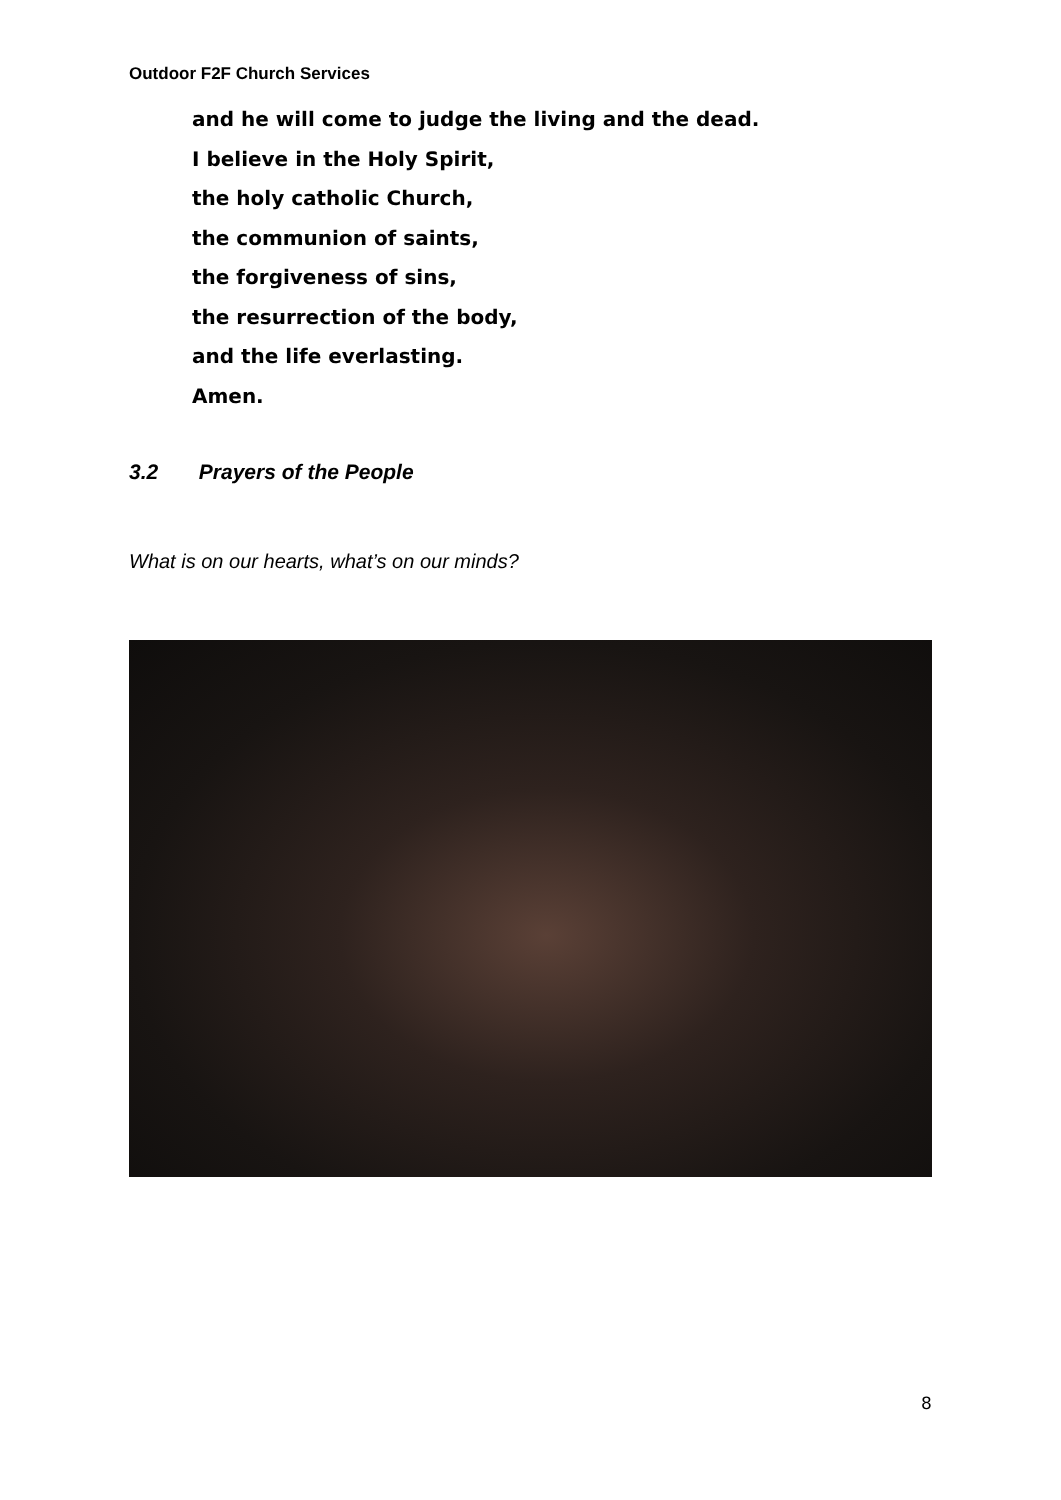Outdoor F2F Church Services
and he will come to judge the living and the dead.
I believe in the Holy Spirit,
the holy catholic Church,
the communion of saints,
the forgiveness of sins,
the resurrection of the body,
and the life everlasting.
Amen.
3.2 Prayers of the People
What is on our hearts, what’s on our minds?
8